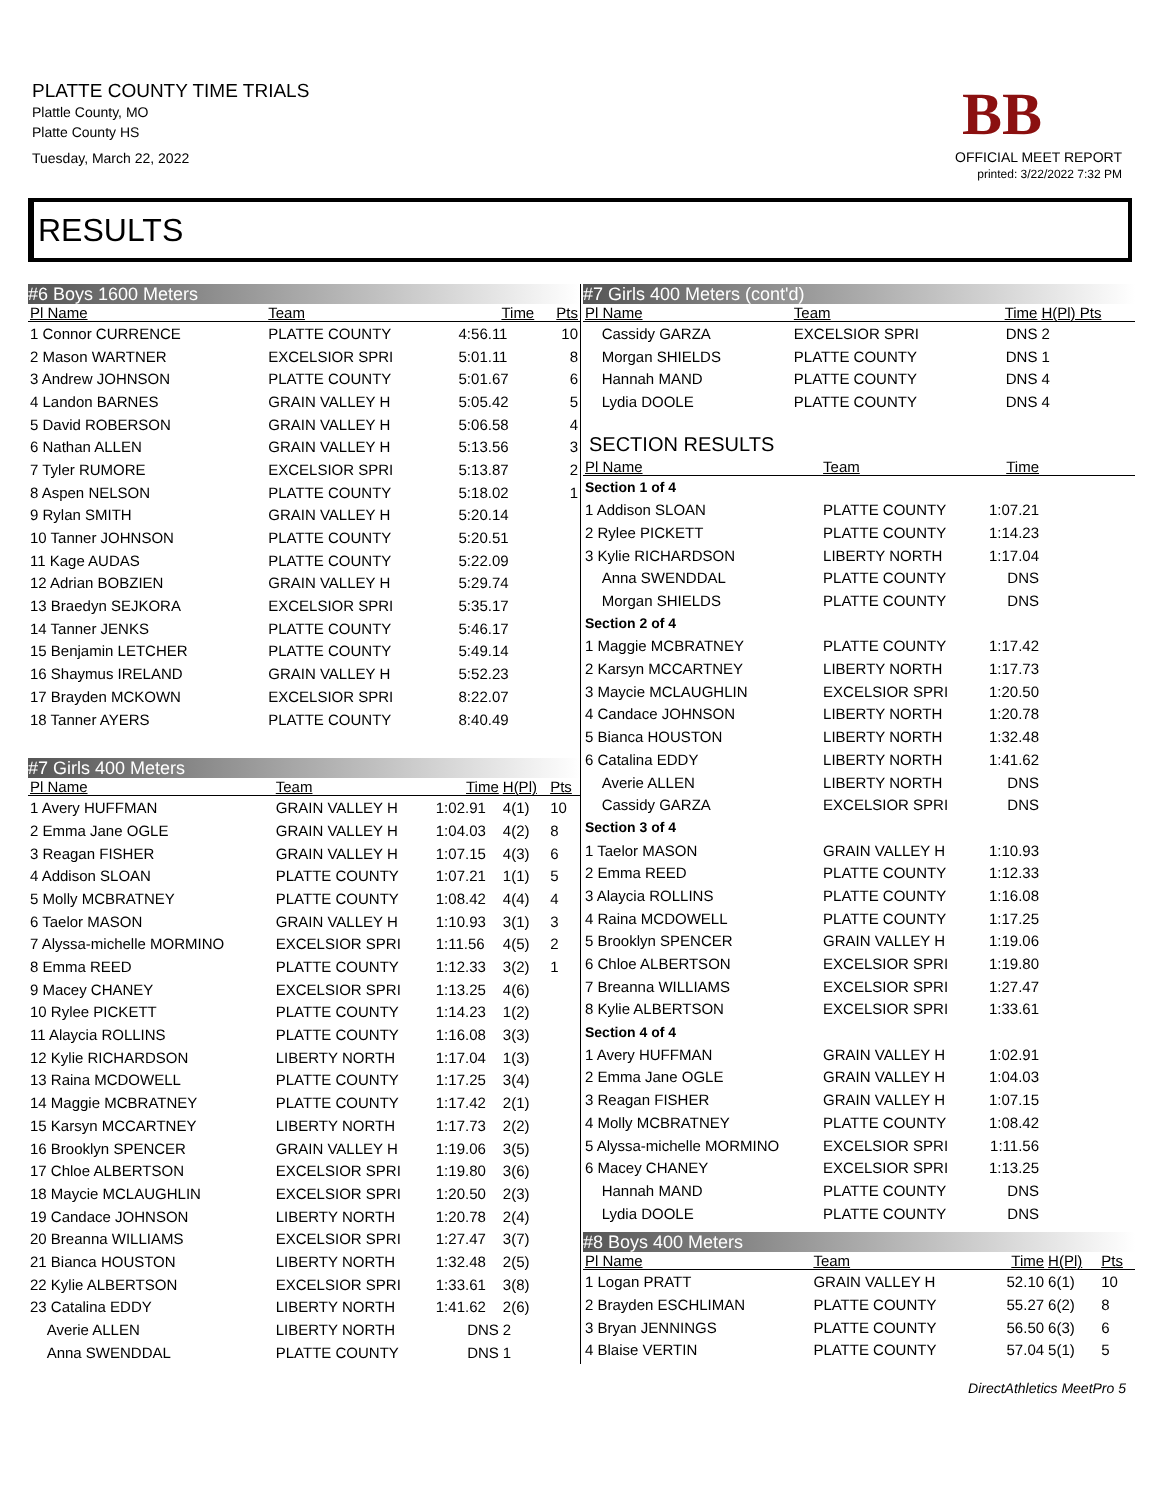PLATTE COUNTY TIME TRIALS
Plattle County, MO
Platte County HS
Tuesday, March 22, 2022
BB
OFFICIAL MEET REPORT
printed: 3/22/2022 7:32 PM
RESULTS
#6 Boys 1600 Meters
| Pl Name | Team | Time | | Pts |
| --- | --- | --- | --- | --- |
| 1 Connor CURRENCE | PLATTE COUNTY | 4:56.11 | | 10 |
| 2 Mason WARTNER | EXCELSIOR SPRI | 5:01.11 | | 8 |
| 3 Andrew JOHNSON | PLATTE COUNTY | 5:01.67 | | 6 |
| 4 Landon BARNES | GRAIN VALLEY H | 5:05.42 | | 5 |
| 5 David ROBERSON | GRAIN VALLEY H | 5:06.58 | | 4 |
| 6 Nathan ALLEN | GRAIN VALLEY H | 5:13.56 | | 3 |
| 7 Tyler RUMORE | EXCELSIOR SPRI | 5:13.87 | | 2 |
| 8 Aspen NELSON | PLATTE COUNTY | 5:18.02 | | 1 |
| 9 Rylan SMITH | GRAIN VALLEY H | 5:20.14 | | |
| 10 Tanner JOHNSON | PLATTE COUNTY | 5:20.51 | | |
| 11 Kage AUDAS | PLATTE COUNTY | 5:22.09 | | |
| 12 Adrian BOBZIEN | GRAIN VALLEY H | 5:29.74 | | |
| 13 Braedyn SEJKORA | EXCELSIOR SPRI | 5:35.17 | | |
| 14 Tanner JENKS | PLATTE COUNTY | 5:46.17 | | |
| 15 Benjamin LETCHER | PLATTE COUNTY | 5:49.14 | | |
| 16 Shaymus IRELAND | GRAIN VALLEY H | 5:52.23 | | |
| 17 Brayden MCKOWN | EXCELSIOR SPRI | 8:22.07 | | |
| 18 Tanner AYERS | PLATTE COUNTY | 8:40.49 | | |
#7 Girls 400 Meters
| Pl Name | Team | Time | H(Pl) | Pts |
| --- | --- | --- | --- | --- |
| 1 Avery HUFFMAN | GRAIN VALLEY H | 1:02.91 | 4(1) | 10 |
| 2 Emma Jane OGLE | GRAIN VALLEY H | 1:04.03 | 4(2) | 8 |
| 3 Reagan FISHER | GRAIN VALLEY H | 1:07.15 | 4(3) | 6 |
| 4 Addison SLOAN | PLATTE COUNTY | 1:07.21 | 1(1) | 5 |
| 5 Molly MCBRATNEY | PLATTE COUNTY | 1:08.42 | 4(4) | 4 |
| 6 Taelor MASON | GRAIN VALLEY H | 1:10.93 | 3(1) | 3 |
| 7 Alyssa-michelle MORMINO | EXCELSIOR SPRI | 1:11.56 | 4(5) | 2 |
| 8 Emma REED | PLATTE COUNTY | 1:12.33 | 3(2) | 1 |
| 9 Macey CHANEY | EXCELSIOR SPRI | 1:13.25 | 4(6) | |
| 10 Rylee PICKETT | PLATTE COUNTY | 1:14.23 | 1(2) | |
| 11 Alaycia ROLLINS | PLATTE COUNTY | 1:16.08 | 3(3) | |
| 12 Kylie RICHARDSON | LIBERTY NORTH | 1:17.04 | 1(3) | |
| 13 Raina MCDOWELL | PLATTE COUNTY | 1:17.25 | 3(4) | |
| 14 Maggie MCBRATNEY | PLATTE COUNTY | 1:17.42 | 2(1) | |
| 15 Karsyn MCCARTNEY | LIBERTY NORTH | 1:17.73 | 2(2) | |
| 16 Brooklyn SPENCER | GRAIN VALLEY H | 1:19.06 | 3(5) | |
| 17 Chloe ALBERTSON | EXCELSIOR SPRI | 1:19.80 | 3(6) | |
| 18 Maycie MCLAUGHLIN | EXCELSIOR SPRI | 1:20.50 | 2(3) | |
| 19 Candace JOHNSON | LIBERTY NORTH | 1:20.78 | 2(4) | |
| 20 Breanna WILLIAMS | EXCELSIOR SPRI | 1:27.47 | 3(7) | |
| 21 Bianca HOUSTON | LIBERTY NORTH | 1:32.48 | 2(5) | |
| 22 Kylie ALBERTSON | EXCELSIOR SPRI | 1:33.61 | 3(8) | |
| 23 Catalina EDDY | LIBERTY NORTH | 1:41.62 | 2(6) | |
| Averie ALLEN | LIBERTY NORTH | DNS | 2 | |
| Anna SWENDDAL | PLATTE COUNTY | DNS | 1 | |
#7 Girls 400 Meters (cont'd)
| Pl Name | Team | Time | H(Pl) Pts |
| --- | --- | --- | --- |
| Cassidy GARZA | EXCELSIOR SPRI | DNS | 2 |
| Morgan SHIELDS | PLATTE COUNTY | DNS | 1 |
| Hannah MAND | PLATTE COUNTY | DNS | 4 |
| Lydia DOOLE | PLATTE COUNTY | DNS | 4 |
SECTION RESULTS
| Pl Name | Team | Time | |
| --- | --- | --- | --- |
| Section 1 of 4 | | | |
| 1 Addison SLOAN | PLATTE COUNTY | 1:07.21 | |
| 2 Rylee PICKETT | PLATTE COUNTY | 1:14.23 | |
| 3 Kylie RICHARDSON | LIBERTY NORTH | 1:17.04 | |
| Anna SWENDDAL | PLATTE COUNTY | DNS | |
| Morgan SHIELDS | PLATTE COUNTY | DNS | |
| Section 2 of 4 | | | |
| 1 Maggie MCBRATNEY | PLATTE COUNTY | 1:17.42 | |
| 2 Karsyn MCCARTNEY | LIBERTY NORTH | 1:17.73 | |
| 3 Maycie MCLAUGHLIN | EXCELSIOR SPRI | 1:20.50 | |
| 4 Candace JOHNSON | LIBERTY NORTH | 1:20.78 | |
| 5 Bianca HOUSTON | LIBERTY NORTH | 1:32.48 | |
| 6 Catalina EDDY | LIBERTY NORTH | 1:41.62 | |
| Averie ALLEN | LIBERTY NORTH | DNS | |
| Cassidy GARZA | EXCELSIOR SPRI | DNS | |
| Section 3 of 4 | | | |
| 1 Taelor MASON | GRAIN VALLEY H | 1:10.93 | |
| 2 Emma REED | PLATTE COUNTY | 1:12.33 | |
| 3 Alaycia ROLLINS | PLATTE COUNTY | 1:16.08 | |
| 4 Raina MCDOWELL | PLATTE COUNTY | 1:17.25 | |
| 5 Brooklyn SPENCER | GRAIN VALLEY H | 1:19.06 | |
| 6 Chloe ALBERTSON | EXCELSIOR SPRI | 1:19.80 | |
| 7 Breanna WILLIAMS | EXCELSIOR SPRI | 1:27.47 | |
| 8 Kylie ALBERTSON | EXCELSIOR SPRI | 1:33.61 | |
| Section 4 of 4 | | | |
| 1 Avery HUFFMAN | GRAIN VALLEY H | 1:02.91 | |
| 2 Emma Jane OGLE | GRAIN VALLEY H | 1:04.03 | |
| 3 Reagan FISHER | GRAIN VALLEY H | 1:07.15 | |
| 4 Molly MCBRATNEY | PLATTE COUNTY | 1:08.42 | |
| 5 Alyssa-michelle MORMINO | EXCELSIOR SPRI | 1:11.56 | |
| 6 Macey CHANEY | EXCELSIOR SPRI | 1:13.25 | |
| Hannah MAND | PLATTE COUNTY | DNS | |
| Lydia DOOLE | PLATTE COUNTY | DNS | |
#8 Boys 400 Meters
| Pl Name | Team | Time | H(Pl) | Pts |
| --- | --- | --- | --- | --- |
| 1 Logan PRATT | GRAIN VALLEY H | 52.10 | 6(1) | 10 |
| 2 Brayden ESCHLIMAN | PLATTE COUNTY | 55.27 | 6(2) | 8 |
| 3 Bryan JENNINGS | PLATTE COUNTY | 56.50 | 6(3) | 6 |
| 4 Blaise VERTIN | PLATTE COUNTY | 57.04 | 5(1) | 5 |
DirectAthletics MeetPro 5